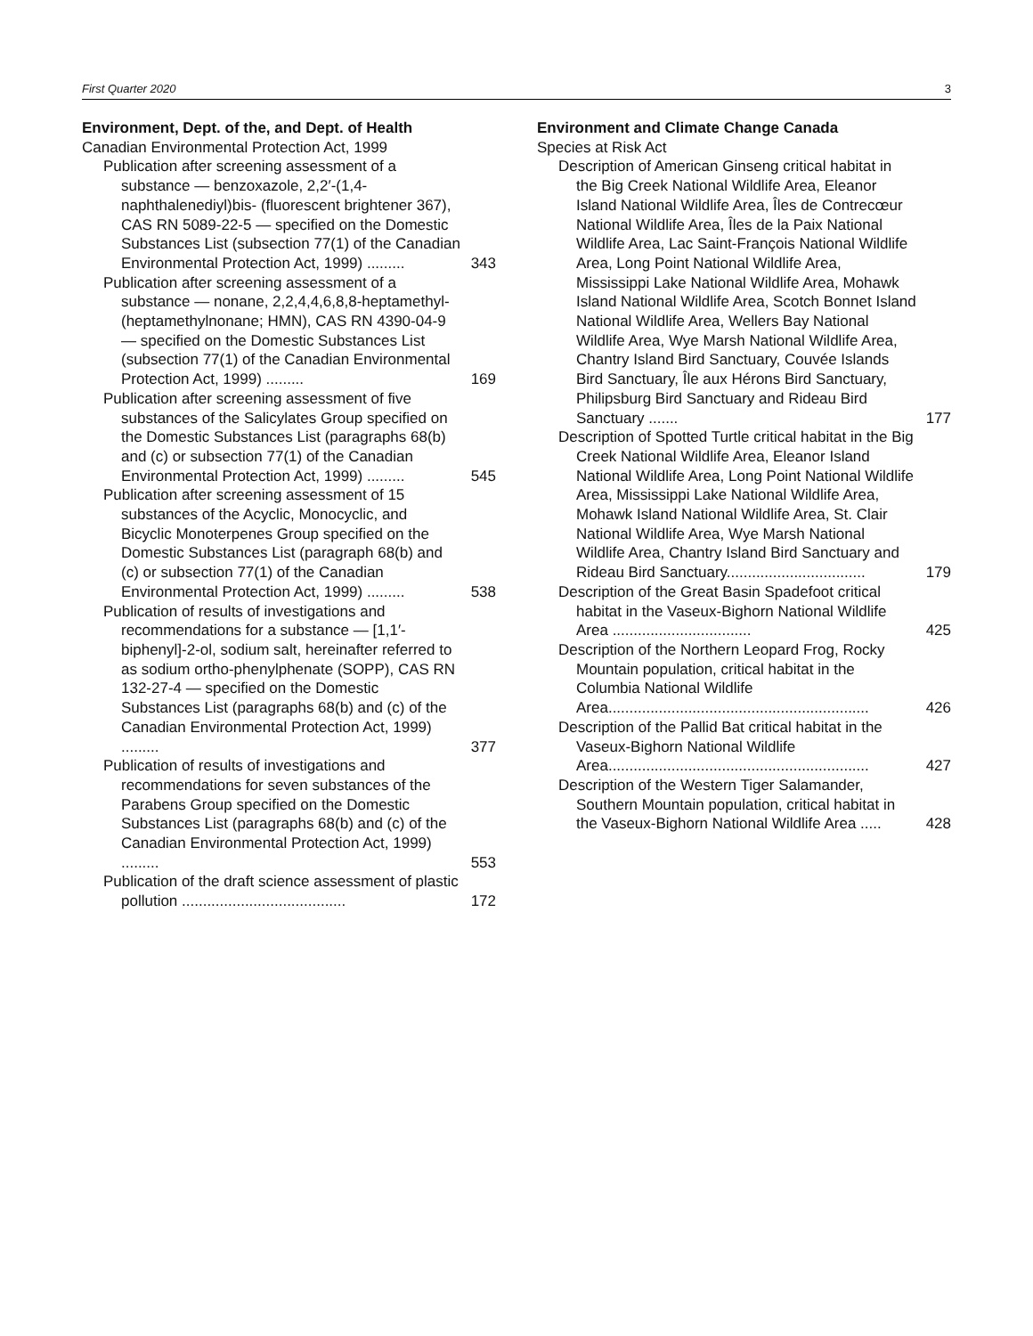First Quarter 2020 3
Environment, Dept. of the, and Dept. of Health
Canadian Environmental Protection Act, 1999
Publication after screening assessment of a substance — benzoxazole, 2,2′-(1,4-naphthalenediyl)bis- (fluorescent brightener 367), CAS RN 5089-22-5 — specified on the Domestic Substances List (subsection 77(1) of the Canadian Environmental Protection Act, 1999) .........
343
Publication after screening assessment of a substance — nonane, 2,2,4,4,6,8,8-heptamethyl- (heptamethylnonane; HMN), CAS RN 4390-04-9 — specified on the Domestic Substances List (subsection 77(1) of the Canadian Environmental Protection Act, 1999) .........
169
Publication after screening assessment of five substances of the Salicylates Group specified on the Domestic Substances List (paragraphs 68(b) and (c) or subsection 77(1) of the Canadian Environmental Protection Act, 1999) .........
545
Publication after screening assessment of 15 substances of the Acyclic, Monocyclic, and Bicyclic Monoterpenes Group specified on the Domestic Substances List (paragraph 68(b) and (c) or subsection 77(1) of the Canadian Environmental Protection Act, 1999) .........
538
Publication of results of investigations and recommendations for a substance — [1,1′-biphenyl]-2-ol, sodium salt, hereinafter referred to as sodium ortho-phenylphenate (SOPP), CAS RN 132-27-4 — specified on the Domestic Substances List (paragraphs 68(b) and (c) of the Canadian Environmental Protection Act, 1999) .........
377
Publication of results of investigations and recommendations for seven substances of the Parabens Group specified on the Domestic Substances List (paragraphs 68(b) and (c) of the Canadian Environmental Protection Act, 1999) .........
553
Publication of the draft science assessment of plastic pollution .......................................
172
Environment and Climate Change Canada
Species at Risk Act
Description of American Ginseng critical habitat in the Big Creek National Wildlife Area, Eleanor Island National Wildlife Area, Îles de Contrecœur National Wildlife Area, Îles de la Paix National Wildlife Area, Lac Saint-François National Wildlife Area, Long Point National Wildlife Area, Mississippi Lake National Wildlife Area, Mohawk Island National Wildlife Area, Scotch Bonnet Island National Wildlife Area, Wellers Bay National Wildlife Area, Wye Marsh National Wildlife Area, Chantry Island Bird Sanctuary, Couvée Islands Bird Sanctuary, Île aux Hérons Bird Sanctuary, Philipsburg Bird Sanctuary and Rideau Bird Sanctuary .......
177
Description of Spotted Turtle critical habitat in the Big Creek National Wildlife Area, Eleanor Island National Wildlife Area, Long Point National Wildlife Area, Mississippi Lake National Wildlife Area, Mohawk Island National Wildlife Area, St. Clair National Wildlife Area, Wye Marsh National Wildlife Area, Chantry Island Bird Sanctuary and Rideau Bird Sanctuary.................................
179
Description of the Great Basin Spadefoot critical habitat in the Vaseux-Bighorn National Wildlife Area .................................
425
Description of the Northern Leopard Frog, Rocky Mountain population, critical habitat in the Columbia National Wildlife Area..............................................................
426
Description of the Pallid Bat critical habitat in the Vaseux-Bighorn National Wildlife Area..............................................................
427
Description of the Western Tiger Salamander, Southern Mountain population, critical habitat in the Vaseux-Bighorn National Wildlife Area .....
428